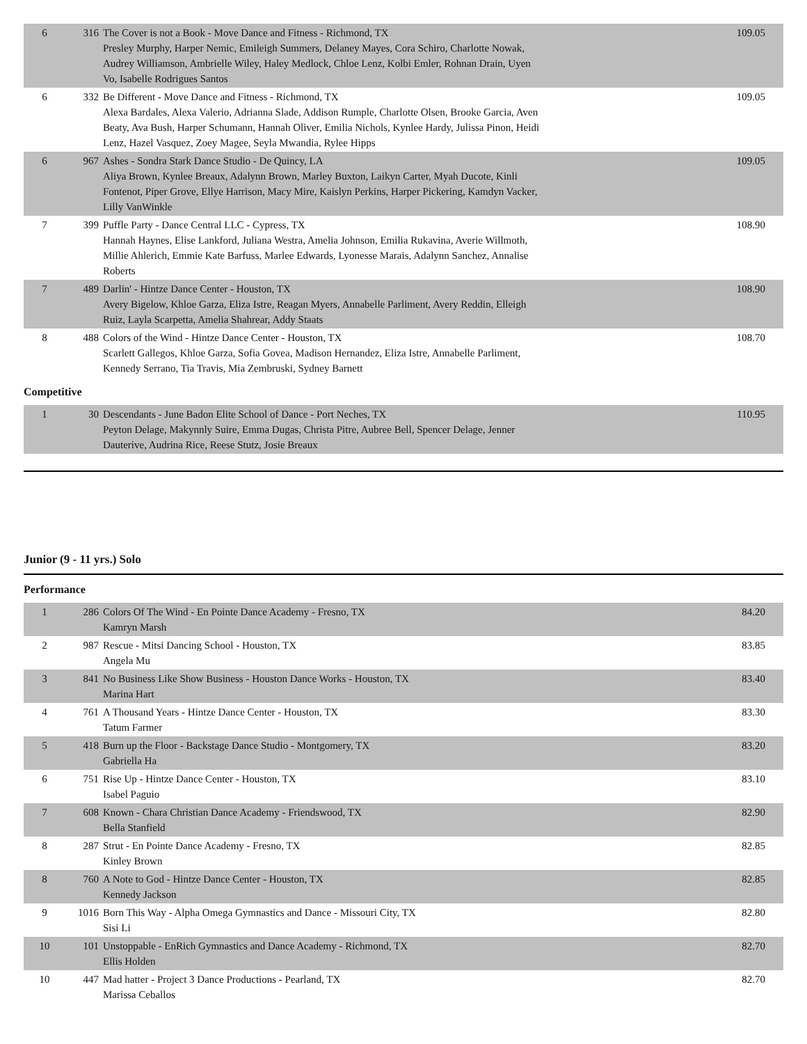| 6 | 316 | The Cover is not a Book - Move Dance and Fitness - Richmond, TX Presley Murphy, Harper Nemic, Emileigh Summers, Delaney Mayes, Cora Schiro, Charlotte Nowak, Audrey Williamson, Ambrielle Wiley, Haley Medlock, Chloe Lenz, Kolbi Emler, Rohnan Drain, Uyen Vo, Isabelle Rodrigues Santos | 109.05 |
| 6 | 332 | Be Different - Move Dance and Fitness - Richmond, TX Alexa Bardales, Alexa Valerio, Adrianna Slade, Addison Rumple, Charlotte Olsen, Brooke Garcia, Aven Beaty, Ava Bush, Harper Schumann, Hannah Oliver, Emilia Nichols, Kynlee Hardy, Julissa Pinon, Heidi Lenz, Hazel Vasquez, Zoey Magee, Seyla Mwandia, Rylee Hipps | 109.05 |
| 6 | 967 | Ashes - Sondra Stark Dance Studio - De Quincy, LA Aliya Brown, Kynlee Breaux, Adalynn Brown, Marley Buxton, Laikyn Carter, Myah Ducote, Kinli Fontenot, Piper Grove, Ellye Harrison, Macy Mire, Kaislyn Perkins, Harper Pickering, Kamdyn Vacker, Lilly VanWinkle | 109.05 |
| 7 | 399 | Puffle Party - Dance Central LLC - Cypress, TX Hannah Haynes, Elise Lankford, Juliana Westra, Amelia Johnson, Emilia Rukavina, Averie Willmoth, Millie Ahlerich, Emmie Kate Barfuss, Marlee Edwards, Lyonesse Marais, Adalynn Sanchez, Annalise Roberts | 108.90 |
| 7 | 489 | Darlin' - Hintze Dance Center - Houston, TX Avery Bigelow, Khloe Garza, Eliza Istre, Reagan Myers, Annabelle Parliment, Avery Reddin, Elleigh Ruiz, Layla Scarpetta, Amelia Shahrear, Addy Staats | 108.90 |
| 8 | 488 | Colors of the Wind - Hintze Dance Center - Houston, TX Scarlett Gallegos, Khloe Garza, Sofia Govea, Madison Hernandez, Eliza Istre, Annabelle Parliment, Kennedy Serrano, Tia Travis, Mia Zembruski, Sydney Barnett | 108.70 |
Competitive
| 1 | 30 | Descendants - June Badon Elite School of Dance - Port Neches, TX Peyton Delage, Makynnly Suire, Emma Dugas, Christa Pitre, Aubree Bell, Spencer Delage, Jenner Dauterive, Audrina Rice, Reese Stutz, Josie Breaux | 110.95 |
Junior (9 - 11 yrs.) Solo
Performance
| 1 | 286 | Colors Of The Wind - En Pointe Dance Academy - Fresno, TX Kamryn Marsh | 84.20 |
| 2 | 987 | Rescue - Mitsi Dancing School - Houston, TX Angela Mu | 83.85 |
| 3 | 841 | No Business Like Show Business - Houston Dance Works - Houston, TX Marina Hart | 83.40 |
| 4 | 761 | A Thousand Years - Hintze Dance Center - Houston, TX Tatum Farmer | 83.30 |
| 5 | 418 | Burn up the Floor - Backstage Dance Studio - Montgomery, TX Gabriella Ha | 83.20 |
| 6 | 751 | Rise Up - Hintze Dance Center - Houston, TX Isabel Paguio | 83.10 |
| 7 | 608 | Known - Chara Christian Dance Academy - Friendswood, TX Bella Stanfield | 82.90 |
| 8 | 287 | Strut - En Pointe Dance Academy - Fresno, TX Kinley Brown | 82.85 |
| 8 | 760 | A Note to God - Hintze Dance Center - Houston, TX Kennedy Jackson | 82.85 |
| 9 | 1016 | Born This Way - Alpha Omega Gymnastics and Dance - Missouri City, TX Sisi Li | 82.80 |
| 10 | 101 | Unstoppable - EnRich Gymnastics and Dance Academy - Richmond, TX Ellis Holden | 82.70 |
| 10 | 447 | Mad hatter - Project 3 Dance Productions - Pearland, TX Marissa Ceballos | 82.70 |